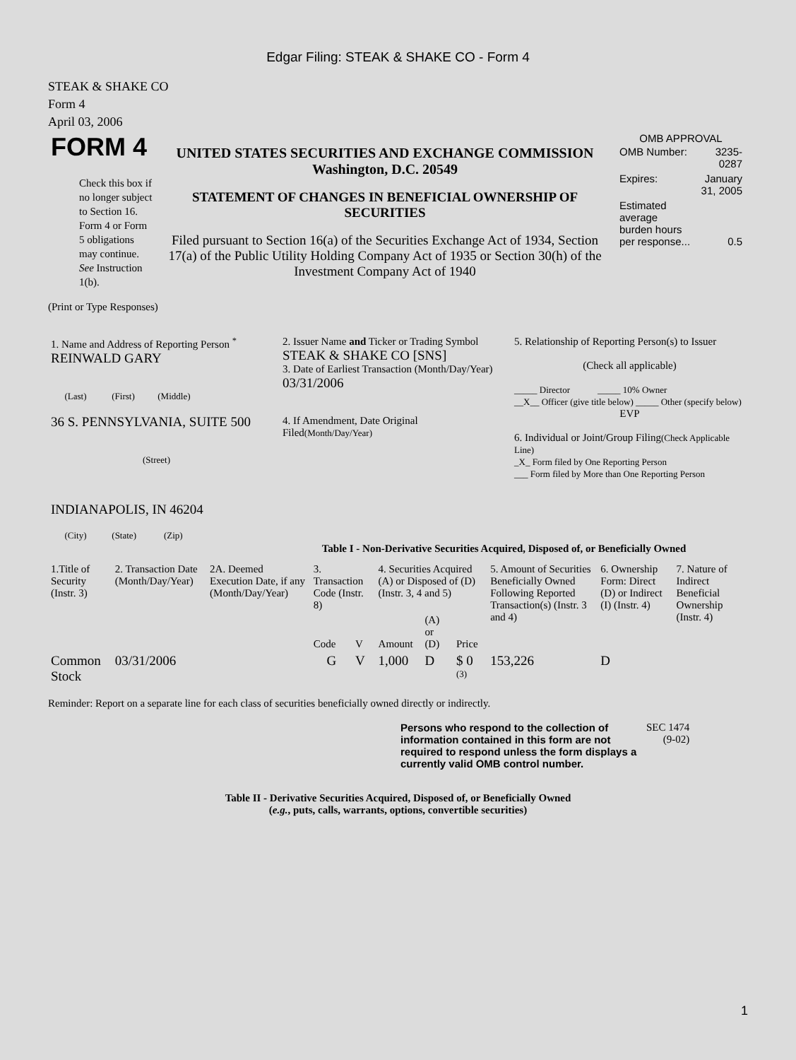Edgar Filing: STEAK & SHAKE CO - Form 4
STEAK & SHAKE CO
Form 4
April 03, 2006
| FORM 4 Check this box if no longer subject to Section 16. Form 4 or Form 5 obligations may continue. See Instruction 1(b). | UNITED STATES SECURITIES AND EXCHANGE COMMISSION Washington, D.C. 20549 STATEMENT OF CHANGES IN BENEFICIAL OWNERSHIP OF SECURITIES Filed pursuant to Section 16(a) of the Securities Exchange Act of 1934, Section 17(a) of the Public Utility Holding Company Act of 1935 or Section 30(h) of the Investment Company Act of 1940 | OMB APPROVAL / OMB Number: / 3235-0287 / / Expires: / January 31, 2005 / / Estimated average burden hours per response... / 0.5 / |
(Print or Type Responses)
| 1. Name and Address of Reporting Person <sup>*</sup> REINWALD GARY (Last) (First) (Middle) 36 S. PENNSYLVANIA, SUITE 500 (Street) INDIANAPOLIS, IN 46204 (City) (State) (Zip) | 2. Issuer Name and Ticker or Trading Symbol STEAK & SHAKE CO [SNS] 3. Date of Earliest Transaction (Month/Day/Year) 03/31/2006 4. If Amendment, Date Original Filed (Month/Day/Year) | 5. Relationship of Reporting Person(s) to Issuer (Check all applicable) _____ Director _____ 10% Owner __X__ Officer (give title below) _____ Other (specify below) EVP 6. Individual or Joint/Group Filing (Check Applicable Line) _X_ Form filed by One Reporting Person ___ Form filed by More than One Reporting Person |
Table I - Non-Derivative Securities Acquired, Disposed of, or Beneficially Owned
| 1.Title of Security (Instr. 3) | 2. Transaction Date (Month/Day/Year) | 2A. Deemed Execution Date, if any (Month/Day/Year) | 3. Transaction Code (Instr. 8) | | 4. Securities Acquired (A) or Disposed of (D) (Instr. 3, 4 and 5) | | | 5. Amount of Securities Beneficially Owned Following Reported Transaction(s) (Instr. 3 and 4) | 6. Ownership Form: Direct (D) or Indirect (I) (Instr. 4) | 7. Nature of Indirect Beneficial Ownership (Instr. 4) |
| --- | --- | --- | --- | --- | --- | --- | --- | --- | --- | --- |
| | | | Code | V | Amount | (A) or (D) | Price | | | |
| Common Stock | 03/31/2006 | | G | V | 1,000 | D | $ 0 <sup>(3)</sup> | 153,226 | D | |
Reminder: Report on a separate line for each class of securities beneficially owned directly or indirectly.
| Persons who respond to the collection of information contained in this form are not required to respond unless the form displays a currently valid OMB control number. | SEC 1474 (9-02) |
Table II - Derivative Securities Acquired, Disposed of, or Beneficially Owned
(e.g., puts, calls, warrants, options, convertible securities)
1